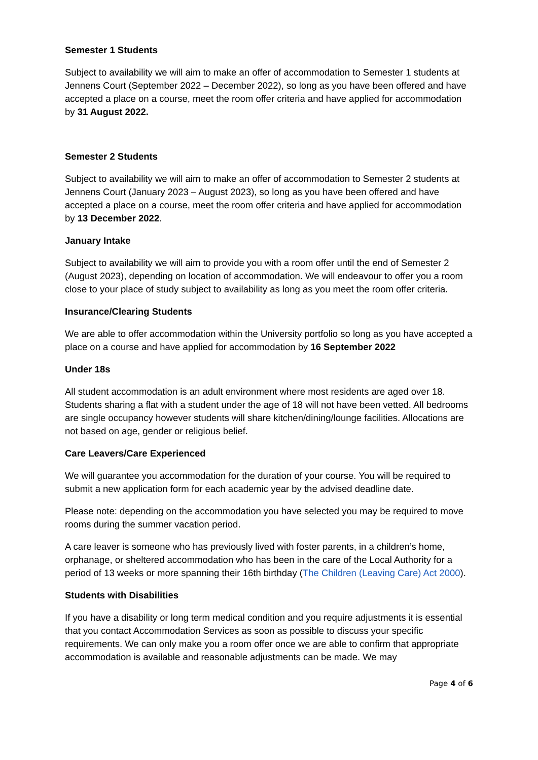Semester 1 Students
Subject to availability we will aim to make an offer of accommodation to Semester 1 students at Jennens Court (September 2022 – December 2022), so long as you have been offered and have accepted a place on a course, meet the room offer criteria and have applied for accommodation by 31 August 2022.
Semester 2 Students
Subject to availability we will aim to make an offer of accommodation to Semester 2 students at Jennens Court (January 2023 – August 2023), so long as you have been offered and have accepted a place on a course, meet the room offer criteria and have applied for accommodation by 13 December 2022.
January Intake
Subject to availability we will aim to provide you with a room offer until the end of Semester 2 (August 2023), depending on location of accommodation. We will endeavour to offer you a room close to your place of study subject to availability as long as you meet the room offer criteria.
Insurance/Clearing Students
We are able to offer accommodation within the University portfolio so long as you have accepted a place on a course and have applied for accommodation by 16 September 2022
Under 18s
All student accommodation is an adult environment where most residents are aged over 18. Students sharing a flat with a student under the age of 18 will not have been vetted. All bedrooms are single occupancy however students will share kitchen/dining/lounge facilities. Allocations are not based on age, gender or religious belief.
Care Leavers/Care Experienced
We will guarantee you accommodation for the duration of your course. You will be required to submit a new application form for each academic year by the advised deadline date.
Please note: depending on the accommodation you have selected you may be required to move rooms during the summer vacation period.
A care leaver is someone who has previously lived with foster parents, in a children’s home, orphanage, or sheltered accommodation who has been in the care of the Local Authority for a period of 13 weeks or more spanning their 16th birthday (The Children (Leaving Care) Act 2000).
Students with Disabilities
If you have a disability or long term medical condition and you require adjustments it is essential that you contact Accommodation Services as soon as possible to discuss your specific requirements. We can only make you a room offer once we are able to confirm that appropriate accommodation is available and reasonable adjustments can be made. We may
Page 4 of 6